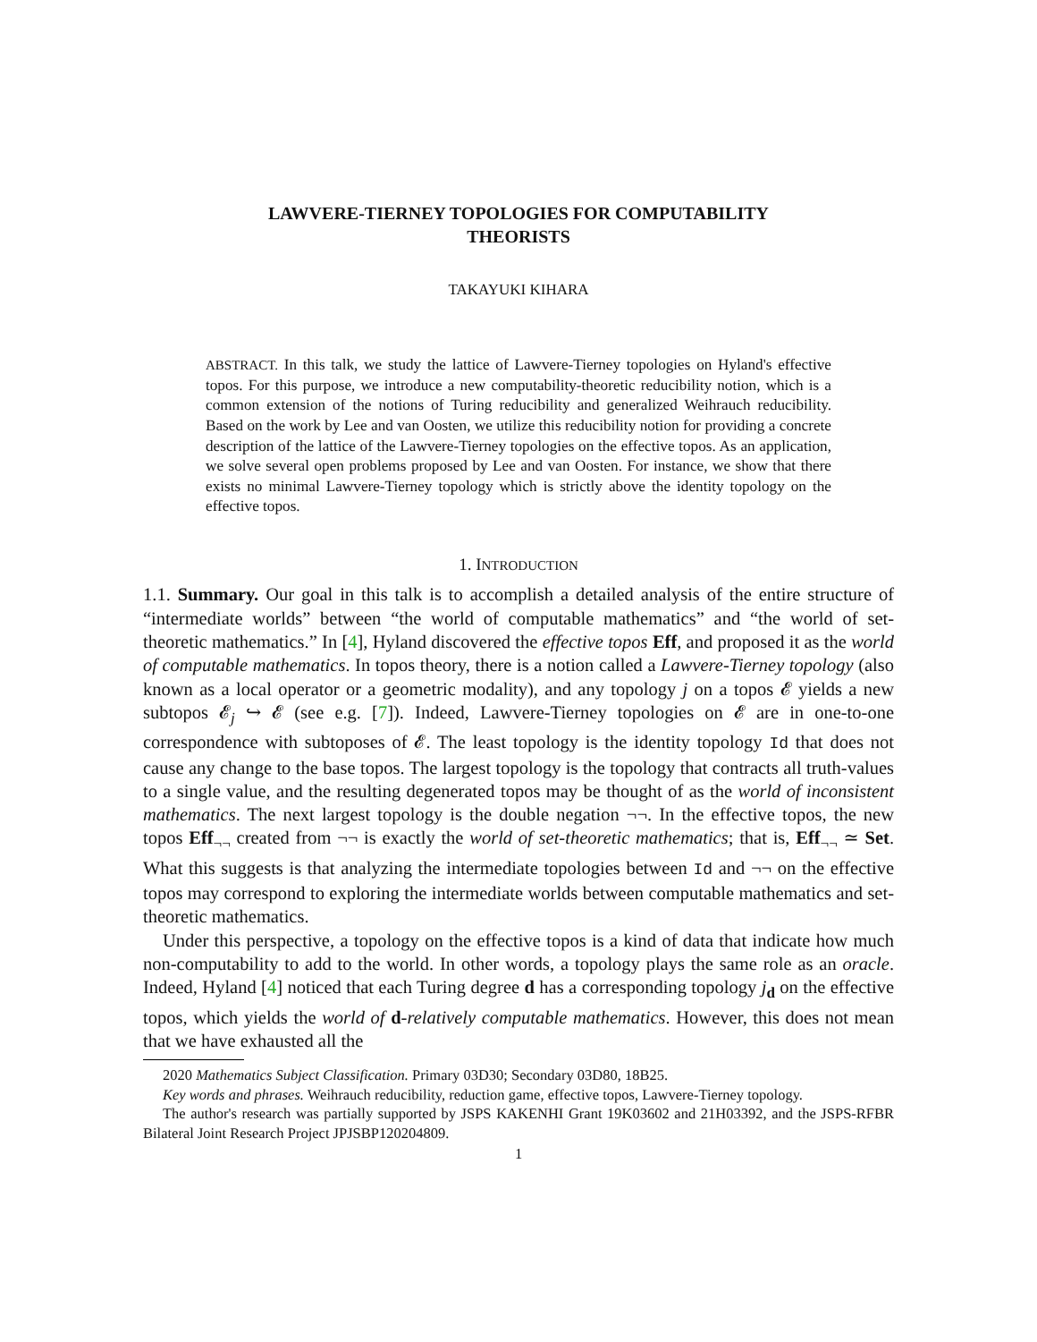LAWVERE-TIERNEY TOPOLOGIES FOR COMPUTABILITY
THEORISTS
TAKAYUKI KIHARA
ABSTRACT. In this talk, we study the lattice of Lawvere-Tierney topologies on Hyland's effective topos. For this purpose, we introduce a new computability-theoretic reducibility notion, which is a common extension of the notions of Turing reducibility and generalized Weihrauch reducibility. Based on the work by Lee and van Oosten, we utilize this reducibility notion for providing a concrete description of the lattice of the Lawvere-Tierney topologies on the effective topos. As an application, we solve several open problems proposed by Lee and van Oosten. For instance, we show that there exists no minimal Lawvere-Tierney topology which is strictly above the identity topology on the effective topos.
1. INTRODUCTION
1.1. Summary. Our goal in this talk is to accomplish a detailed analysis of the entire structure of “intermediate worlds” between “the world of computable mathematics” and “the world of set-theoretic mathematics.” In [4], Hyland discovered the effective topos Eff, and proposed it as the world of computable mathematics. In topos theory, there is a notion called a Lawvere-Tierney topology (also known as a local operator or a geometric modality), and any topology j on a topos 𝓔 yields a new subtopos 𝓔<sub>j</sub> ↪ 𝓔 (see e.g. [7]). Indeed, Lawvere-Tierney topologies on 𝓔 are in one-to-one correspondence with subtoposes of 𝓔. The least topology is the identity topology Id that does not cause any change to the base topos. The largest topology is the topology that contracts all truth-values to a single value, and the resulting degenerated topos may be thought of as the world of inconsistent mathematics. The next largest topology is the double negation ¬¬. In the effective topos, the new topos Eff<sub>¬¬</sub> created from ¬¬ is exactly the world of set-theoretic mathematics; that is, Eff<sub>¬¬</sub> ≃ Set. What this suggests is that analyzing the intermediate topologies between Id and ¬¬ on the effective topos may correspond to exploring the intermediate worlds between computable mathematics and set-theoretic mathematics.
Under this perspective, a topology on the effective topos is a kind of data that indicate how much non-computability to add to the world. In other words, a topology plays the same role as an oracle. Indeed, Hyland [4] noticed that each Turing degree d has a corresponding topology j<sub>d</sub> on the effective topos, which yields the world of d-relatively computable mathematics. However, this does not mean that we have exhausted all the
2020 Mathematics Subject Classification. Primary 03D30; Secondary 03D80, 18B25.
Key words and phrases. Weihrauch reducibility, reduction game, effective topos, Lawvere-Tierney topology.
The author's research was partially supported by JSPS KAKENHI Grant 19K03602 and 21H03392, and the JSPS-RFBR Bilateral Joint Research Project JPJSBP120204809.
1